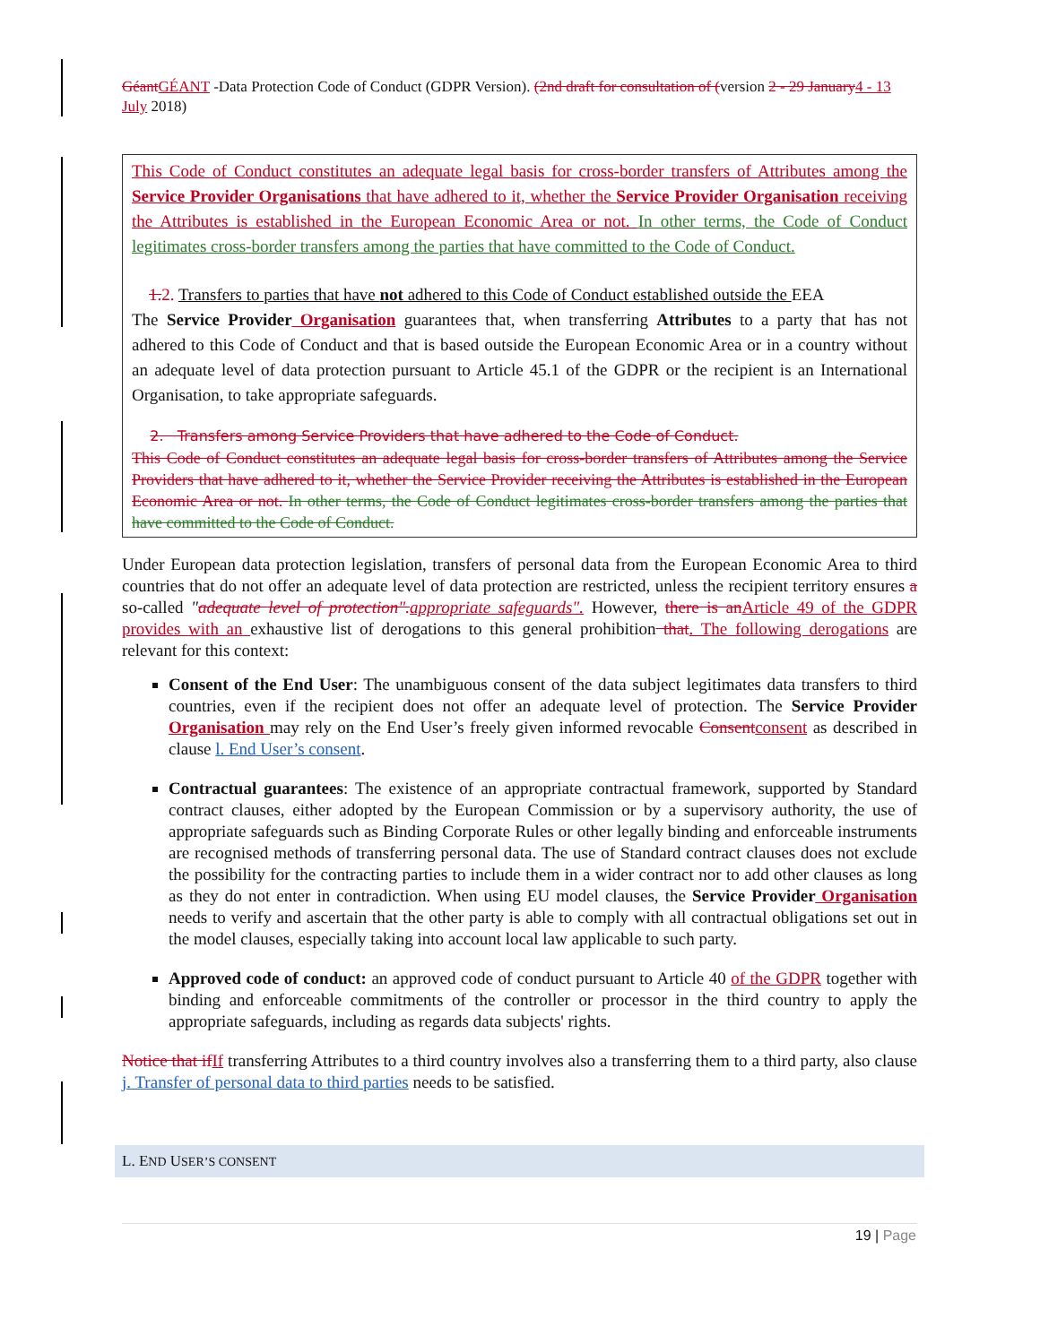GéantGÉANT -Data Protection Code of Conduct (GDPR Version). (2nd draft for consultation of (version 2 - 29 January4 - 13 July 2018)
This Code of Conduct constitutes an adequate legal basis for cross-border transfers of Attributes among the Service Provider Organisations that have adhered to it, whether the Service Provider Organisation receiving the Attributes is established in the European Economic Area or not. In other terms, the Code of Conduct legitimates cross-border transfers among the parties that have committed to the Code of Conduct.
1.2. Transfers to parties that have not adhered to this Code of Conduct established outside the EEA
The Service Provider Organisation guarantees that, when transferring Attributes to a party that has not adhered to this Code of Conduct and that is based outside the European Economic Area or in a country without an adequate level of data protection pursuant to Article 45.1 of the GDPR or the recipient is an International Organisation, to take appropriate safeguards.
2. Transfers among Service Providers that have adhered to the Code of Conduct.
This Code of Conduct constitutes an adequate legal basis for cross-border transfers of Attributes among the Service Providers that have adhered to it, whether the Service Provider receiving the Attributes is established in the European Economic Area or not. In other terms, the Code of Conduct legitimates cross-border transfers among the parties that have committed to the Code of Conduct.
Under European data protection legislation, transfers of personal data from the European Economic Area to third countries that do not offer an adequate level of data protection are restricted, unless the recipient territory ensures a so-called "adequate level of protection".appropriate safeguards". However, there is anArticle 49 of the GDPR provides with an exhaustive list of derogations to this general prohibition that. The following derogations are relevant for this context:
Consent of the End User: The unambiguous consent of the data subject legitimates data transfers to third countries, even if the recipient does not offer an adequate level of protection. The Service Provider Organisation may rely on the End User’s freely given informed revocable Consentconsent as described in clause l. End User’s consent.
Contractual guarantees: The existence of an appropriate contractual framework, supported by Standard contract clauses, either adopted by the European Commission or by a supervisory authority, the use of appropriate safeguards such as Binding Corporate Rules or other legally binding and enforceable instruments are recognised methods of transferring personal data. The use of Standard contract clauses does not exclude the possibility for the contracting parties to include them in a wider contract nor to add other clauses as long as they do not enter in contradiction. When using EU model clauses, the Service Provider Organisation needs to verify and ascertain that the other party is able to comply with all contractual obligations set out in the model clauses, especially taking into account local law applicable to such party.
Approved code of conduct: an approved code of conduct pursuant to Article 40 of the GDPR together with binding and enforceable commitments of the controller or processor in the third country to apply the appropriate safeguards, including as regards data subjects' rights.
Notice that ifIf transferring Attributes to a third country involves also a transferring them to a third party, also clause j. Transfer of personal data to third parties needs to be satisfied.
L. END USER’S CONSENT
19 | Page